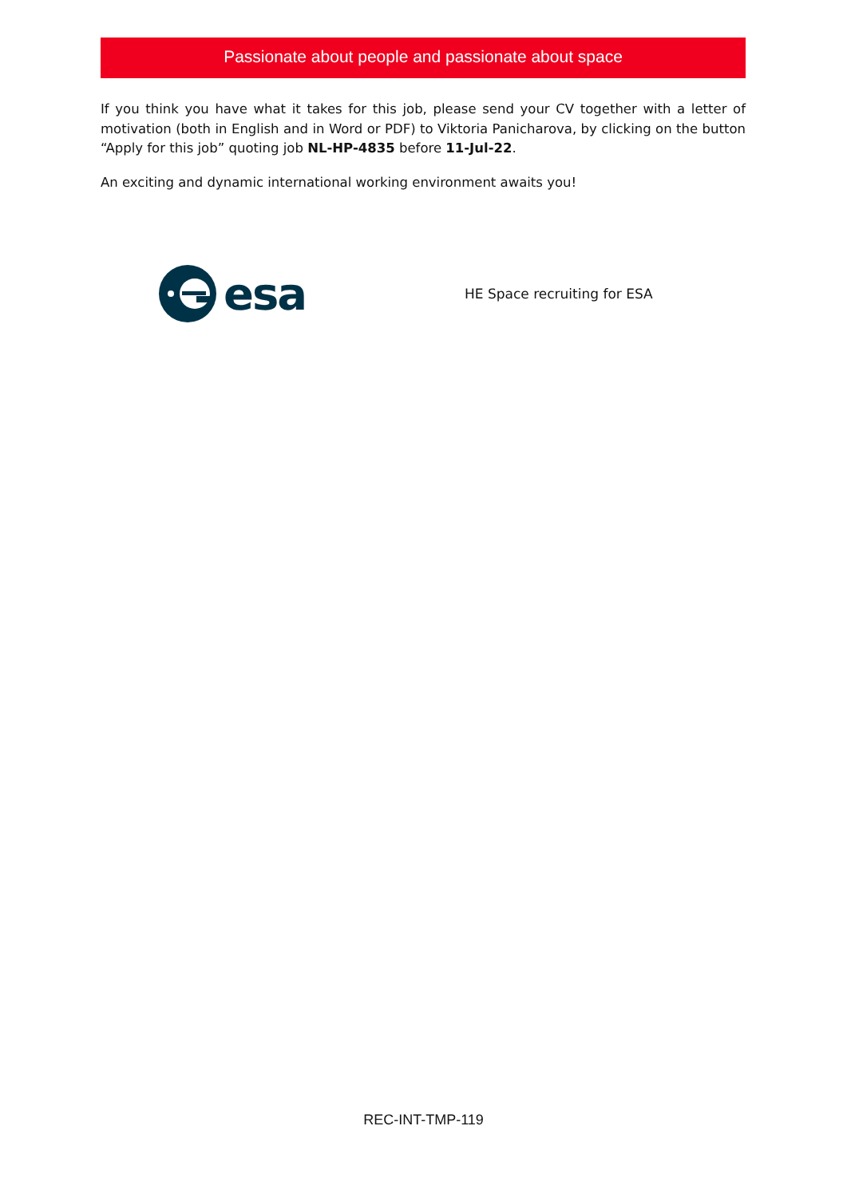Passionate about people and passionate about space
If you think you have what it takes for this job, please send your CV together with a letter of motivation (both in English and in Word or PDF) to Viktoria Panicharova, by clicking on the button “Apply for this job” quoting job NL-HP-4835 before 11-Jul-22.
An exciting and dynamic international working environment awaits you!
esa
HE Space recruiting for ESA
REC-INT-TMP-119